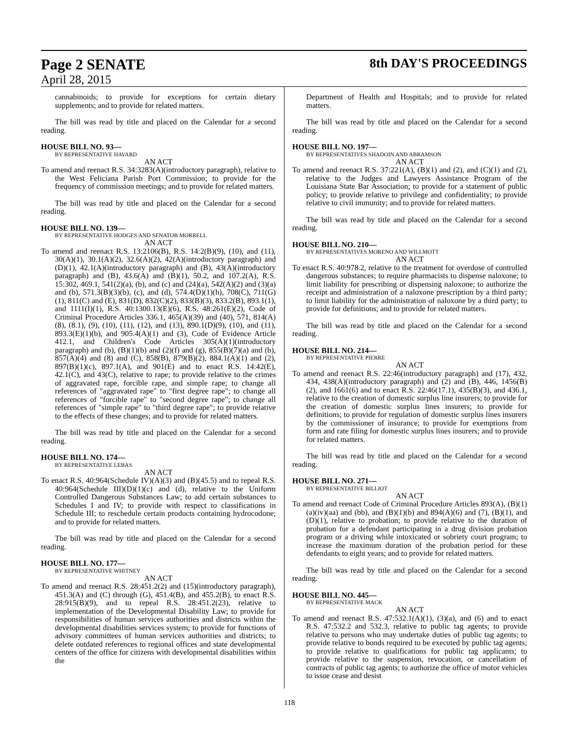Page 2 SENATE 8th DAY'S PROCEEDINGS
April 28, 2015
cannabinoids; to provide for exceptions for certain dietary supplements; and to provide for related matters.
The bill was read by title and placed on the Calendar for a second reading.
HOUSE BILL NO. 93—
BY REPRESENTATIVE HAVARD
AN ACT
To amend and reenact R.S. 34:3283(A)(introductory paragraph), relative to the West Feliciana Parish Port Commission; to provide for the frequency of commission meetings; and to provide for related matters.
The bill was read by title and placed on the Calendar for a second reading.
HOUSE BILL NO. 139—
BY REPRESENTATIVE HODGES AND SENATOR MORRELL
AN ACT
To amend and reenact R.S. 13:2106(B), R.S. 14:2(B)(9), (10), and (11), 30(A)(1), 30.1(A)(2), 32.6(A)(2), 42(A)(introductory paragraph) and (D)(1), 42.1(A)(introductory paragraph) and (B), 43(A)(introductory paragraph) and (B), 43.6(A) and (B)(1), 50.2, and 107.2(A), R.S. 15:302, 469.1, 541(2)(a), (b), and (c) and (24)(a), 542(A)(2) and (3)(a) and (b), 571.3(B)(3)(b), (c), and (d), 574.4(D)(1)(h), 708(C), 711(G)(1), 811(C) and (E), 831(D), 832(C)(2), 833(B)(3), 833.2(B), 893.1(1), and 1111(I)(1), R.S. 40:1300.13(E)(6), R.S. 48:261(E)(2), Code of Criminal Procedure Articles 336.1, 465(A)(39) and (40), 571, 814(A)(8), (8.1), (9), (10), (11), (12), and (13), 890.1(D)(9), (10), and (11), 893.3(E)(1)(b), and 905.4(A)(1) and (3), Code of Evidence Article 412.1, and Children's Code Articles 305(A)(1)(introductory paragraph) and (b), (B)(1)(b) and (2)(f) and (g), 855(B)(7)(a) and (b), 857(A)(4) and (8) and (C), 858(B), 879(B)(2), 884.1(A)(1) and (2), 897(B)(1)(c), 897.1(A), and 901(E) and to enact R.S. 14:42(E), 42.1(C), and 43(C), relative to rape; to provide relative to the crimes of aggravated rape, forcible rape, and simple rape; to change all references of "aggravated rape" to "first degree rape"; to change all references of "forcible rape" to "second degree rape"; to change all references of "simple rape" to "third degree rape"; to provide relative to the effects of these changes; and to provide for related matters.
The bill was read by title and placed on the Calendar for a second reading.
HOUSE BILL NO. 174—
BY REPRESENTATIVE LEBAS
AN ACT
To enact R.S. 40:964(Schedule IV)(A)(3) and (B)(45.5) and to repeal R.S. 40:964(Schedule III)(D)(1)(c) and (d), relative to the Uniform Controlled Dangerous Substances Law; to add certain substances to Schedules I and IV; to provide with respect to classifications in Schedule III; to reschedule certain products containing hydrocodone; and to provide for related matters.
The bill was read by title and placed on the Calendar for a second reading.
HOUSE BILL NO. 177—
BY REPRESENTATIVE WHITNEY
AN ACT
To amend and reenact R.S. 28:451.2(2) and (15)(introductory paragraph), 451.3(A) and (C) through (G), 451.4(B), and 455.2(B), to enact R.S. 28:915(B)(9), and to repeal R.S. 28:451.2(23), relative to implementation of the Developmental Disability Law; to provide for responsibilities of human services authorities and districts within the developmental disabilities services system; to provide for functions of advisory committees of human services authorities and districts; to delete outdated references to regional offices and state developmental centers of the office for citizens with developmental disabilities within the
Department of Health and Hospitals; and to provide for related matters.
The bill was read by title and placed on the Calendar for a second reading.
HOUSE BILL NO. 197—
BY REPRESENTATIVES SHADOIN AND ABRAMSON
AN ACT
To amend and reenact R.S. 37:221(A), (B)(1) and (2), and (C)(1) and (2), relative to the Judges and Lawyers Assistance Program of the Louisiana State Bar Association; to provide for a statement of public policy; to provide relative to privilege and confidentiality; to provide relative to civil immunity; and to provide for related matters.
The bill was read by title and placed on the Calendar for a second reading.
HOUSE BILL NO. 210—
BY REPRESENTATIVES MORENO AND WILLMOTT
AN ACT
To enact R.S. 40:978.2, relative to the treatment for overdose of controlled dangerous substances; to require pharmacists to dispense naloxone; to limit liability for prescribing or dispensing naloxone; to authorize the receipt and administration of a naloxone prescription by a third party; to limit liability for the administration of naloxone by a third party; to provide for definitions; and to provide for related matters.
The bill was read by title and placed on the Calendar for a second reading.
HOUSE BILL NO. 214—
BY REPRESENTATIVE PIERRE
AN ACT
To amend and reenact R.S. 22:46(introductory paragraph) and (17), 432, 434, 438(A)(introductory paragraph) and (2) and (B), 446, 1456(B)(2), and 1661(6) and to enact R.S. 22:46(17.1), 435(B)(3), and 436.1, relative to the creation of domestic surplus line insurers; to provide for the creation of domestic surplus lines insurers; to provide for definitions; to provide for regulation of domestic surplus lines insurers by the commissioner of insurance; to provide for exemptions from form and rate filing for domestic surplus lines insurers; and to provide for related matters.
The bill was read by title and placed on the Calendar for a second reading.
HOUSE BILL NO. 271—
BY REPRESENTATIVE BILLIOT
AN ACT
To amend and reenact Code of Criminal Procedure Articles 893(A), (B)(1)(a)(iv)(aa) and (bb), and (B)(1)(b) and 894(A)(6) and (7), (B)(1), and (D)(1), relative to probation; to provide relative to the duration of probation for a defendant participating in a drug division probation program or a driving while intoxicated or sobriety court program; to increase the maximum duration of the probation period for these defendants to eight years; and to provide for related matters.
The bill was read by title and placed on the Calendar for a second reading.
HOUSE BILL NO. 445—
BY REPRESENTATIVE MACK
AN ACT
To amend and reenact R.S. 47:532.1(A)(1), (3)(a), and (6) and to enact R.S. 47:532.2 and 532.3, relative to public tag agents; to provide relative to persons who may undertake duties of public tag agents; to provide relative to bonds required to be executed by public tag agents; to provide relative to qualifications for public tag applicants; to provide relative to the suspension, revocation, or cancellation of contracts of public tag agents; to authorize the office of motor vehicles to issue cease and desist
118